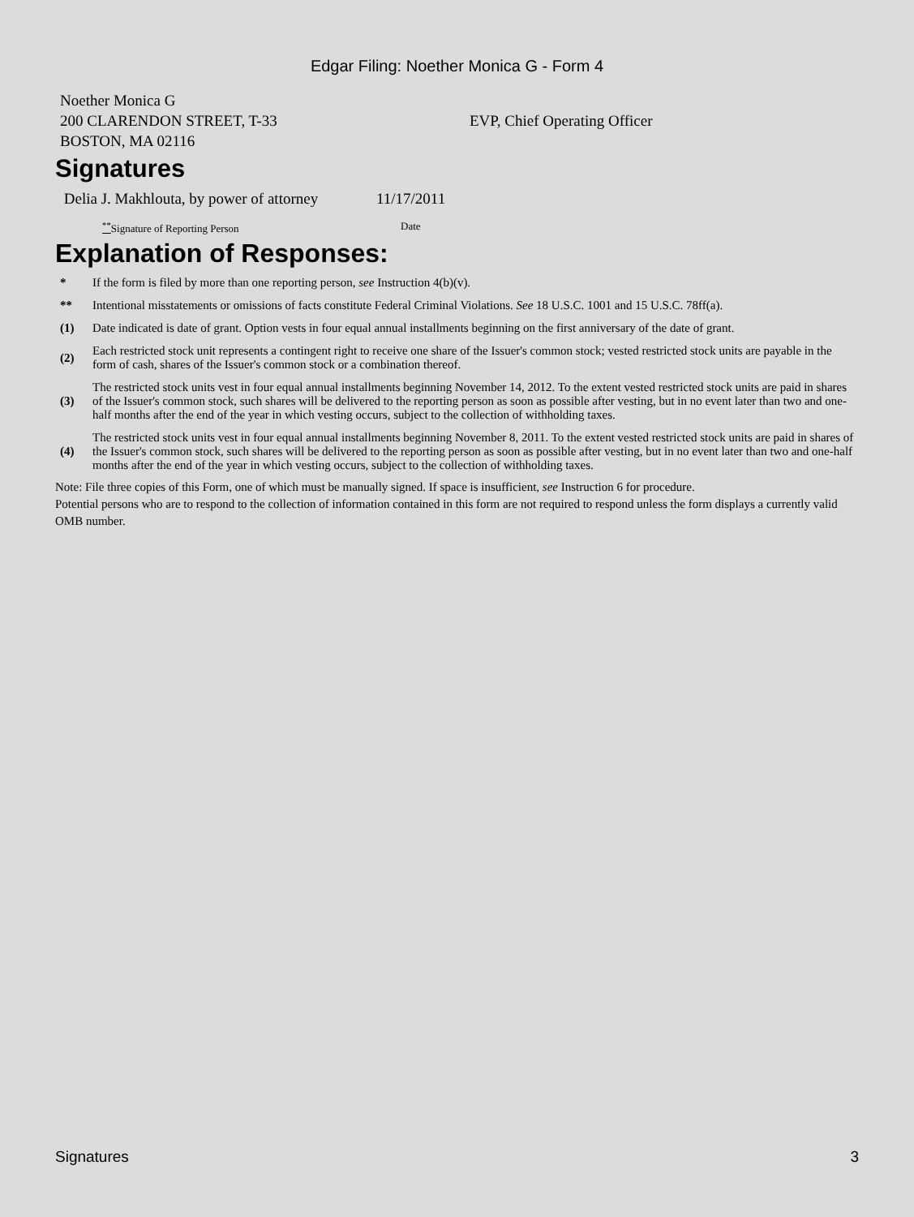Edgar Filing: Noether Monica G - Form 4
| Noether Monica G 200 CLARENDON STREET, T-33 BOSTON, MA 02116 | EVP, Chief Operating Officer |
Signatures
| Delia J. Makhlouta, by power of attorney | 11/17/2011 |
| <sup>**</sup> Signature of Reporting Person | Date |
Explanation of Responses:
| * | If the form is filed by more than one reporting person, see Instruction 4(b)(v). |
| ** | Intentional misstatements or omissions of facts constitute Federal Criminal Violations. See 18 U.S.C. 1001 and 15 U.S.C. 78ff(a). |
| (1) | Date indicated is date of grant. Option vests in four equal annual installments beginning on the first anniversary of the date of grant. |
| (2) | Each restricted stock unit represents a contingent right to receive one share of the Issuer's common stock; vested restricted stock units are payable in the form of cash, shares of the Issuer's common stock or a combination thereof. |
| (3) | The restricted stock units vest in four equal annual installments beginning November 14, 2012. To the extent vested restricted stock units are paid in shares of the Issuer's common stock, such shares will be delivered to the reporting person as soon as possible after vesting, but in no event later than two and one-half months after the end of the year in which vesting occurs, subject to the collection of withholding taxes. |
| (4) | The restricted stock units vest in four equal annual installments beginning November 8, 2011. To the extent vested restricted stock units are paid in shares of the Issuer's common stock, such shares will be delivered to the reporting person as soon as possible after vesting, but in no event later than two and one-half months after the end of the year in which vesting occurs, subject to the collection of withholding taxes. |
Note: File three copies of this Form, one of which must be manually signed. If space is insufficient, see Instruction 6 for procedure.
Potential persons who are to respond to the collection of information contained in this form are not required to respond unless the form displays a currently valid OMB number.
Signatures 3